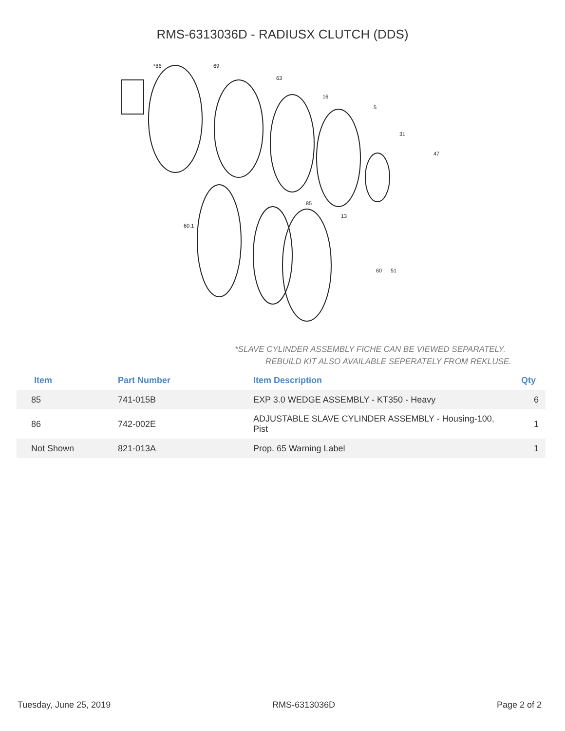RMS-6313036D - RADIUSX CLUTCH (DDS)
*86
69
63
16
5
31
47
85
13
60.1
60
51
*SLAVE CYLINDER ASSEMBLY FICHE CAN BE VIEWED SEPARATELY.
REBUILD KIT ALSO AVAILABLE SEPERATELY FROM REKLUSE.
| Item | Part Number | Item Description | Qty |
| --- | --- | --- | --- |
| 85 | 741-015B | EXP 3.0 WEDGE ASSEMBLY - KT350 - Heavy | 6 |
| 86 | 742-002E | ADJUSTABLE SLAVE CYLINDER ASSEMBLY - Housing-100, Pist | 1 |
| Not Shown | 821-013A | Prop. 65 Warning Label | 1 |
Tuesday, June 25, 2019 RMS-6313036D Page 2 of 2